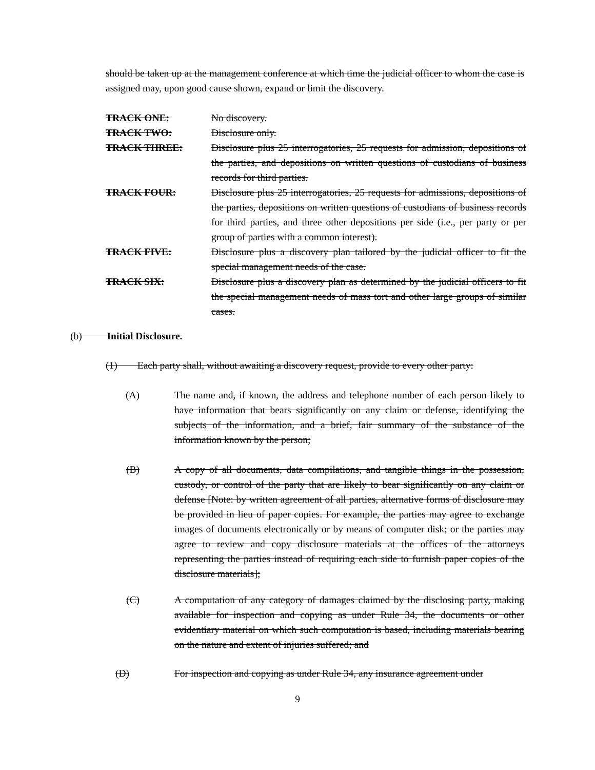should be taken up at the management conference at which time the judicial officer to whom the case is assigned may, upon good cause shown, expand or limit the discovery.
TRACK ONE: No discovery.
TRACK TWO: Disclosure only.
TRACK THREE: Disclosure plus 25 interrogatories, 25 requests for admission, depositions of the parties, and depositions on written questions of custodians of business records for third parties.
TRACK FOUR: Disclosure plus 25 interrogatories, 25 requests for admissions, depositions of the parties, depositions on written questions of custodians of business records for third parties, and three other depositions per side (i.e., per party or per group of parties with a common interest).
TRACK FIVE: Disclosure plus a discovery plan tailored by the judicial officer to fit the special management needs of the case.
TRACK SIX: Disclosure plus a discovery plan as determined by the judicial officers to fit the special management needs of mass tort and other large groups of similar cases.
(b) Initial Disclosure.
(1) Each party shall, without awaiting a discovery request, provide to every other party:
(A) The name and, if known, the address and telephone number of each person likely to have information that bears significantly on any claim or defense, identifying the subjects of the information, and a brief, fair summary of the substance of the information known by the person;
(B) A copy of all documents, data compilations, and tangible things in the possession, custody, or control of the party that are likely to bear significantly on any claim or defense [Note: by written agreement of all parties, alternative forms of disclosure may be provided in lieu of paper copies. For example, the parties may agree to exchange images of documents electronically or by means of computer disk; or the parties may agree to review and copy disclosure materials at the offices of the attorneys representing the parties instead of requiring each side to furnish paper copies of the disclosure materials];
(C) A computation of any category of damages claimed by the disclosing party, making available for inspection and copying as under Rule 34, the documents or other evidentiary material on which such computation is based, including materials bearing on the nature and extent of injuries suffered; and
(D) For inspection and copying as under Rule 34, any insurance agreement under
9